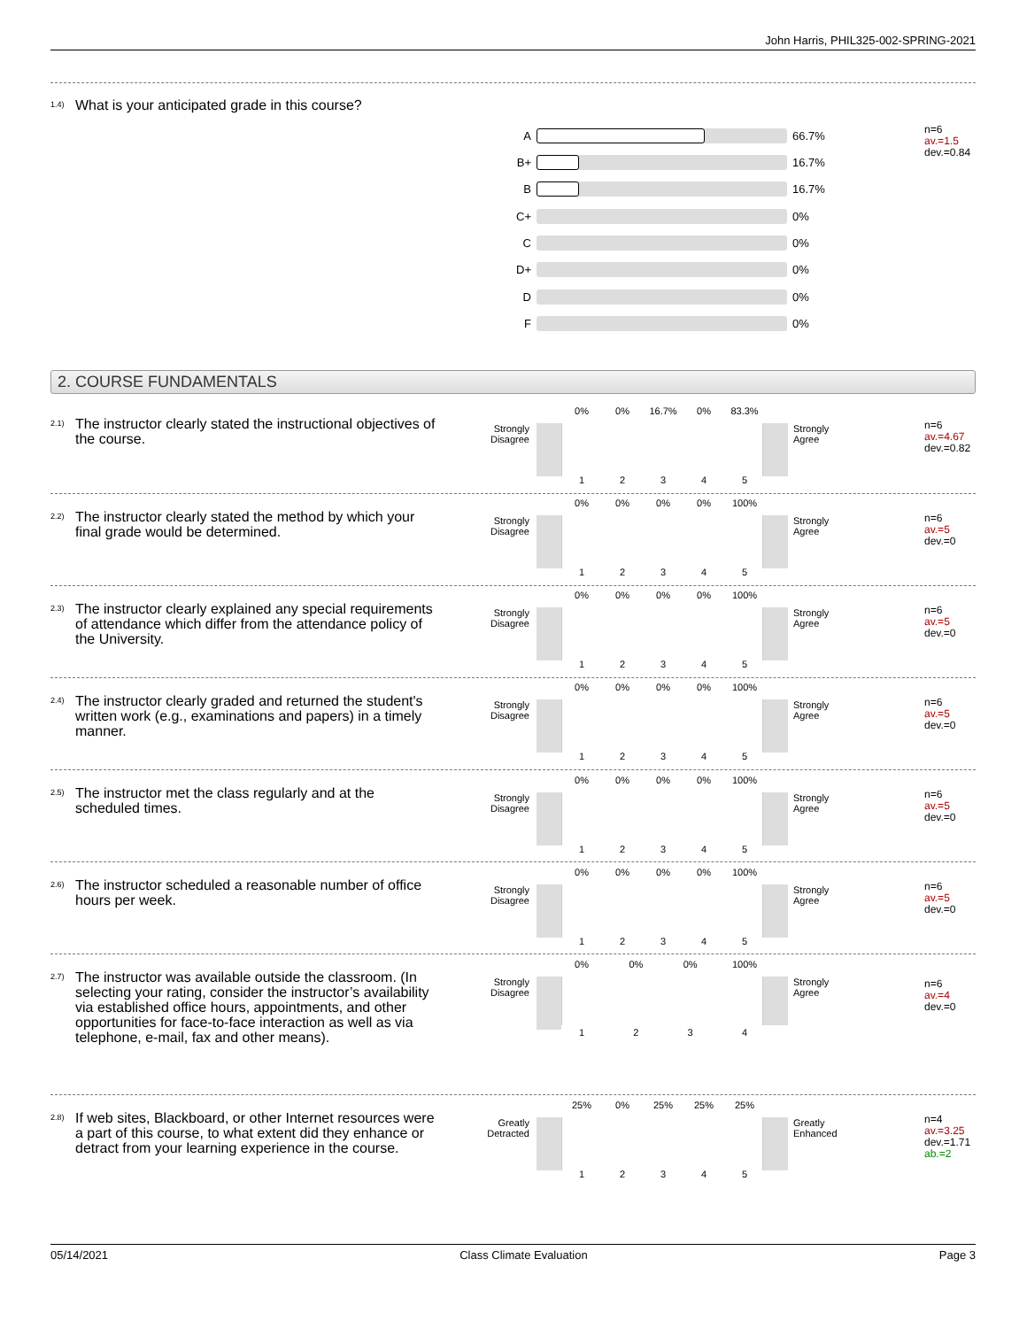John Harris, PHIL325-002-SPRING-2021
<sup>1.4)</sup>What is your anticipated grade in this course?
n=6
av.=1.5
dev.=0.84
A 66.7%
B+ 16.7%
B 16.7%
C+ 0%
C 0%
D+ 0%
D 0%
F 0%
2. COURSE FUNDAMENTALS
<sup>2.1)</sup>The instructor clearly stated the instructional objectives of the course.
n=6
av.=4.67
dev.=0.82
Strongly Disagree
0% 0% 16.7% 0% 83.3%
Strongly
Agree
12345
<sup>2.2)</sup>The instructor clearly stated the method by which your final grade would be determined.
n=6
av.=5
dev.=0
Strongly Disagree
0% 0% 0% 0% 100%
Strongly
Agree
12345
<sup>2.3)</sup>The instructor clearly explained any special requirements of attendance which differ from the attendance policy of the University.
n=6
av.=5
dev.=0
Strongly Disagree
0% 0% 0% 0% 100%
Strongly
Agree
12345
<sup>2.4)</sup>The instructor clearly graded and returned the student's written work (e.g., examinations and papers) in a timely manner.
n=6
av.=5
dev.=0
Strongly Disagree
0% 0% 0% 0% 100%
Strongly
Agree
12345
<sup>2.5)</sup>The instructor met the class regularly and at the scheduled times.
n=6
av.=5
dev.=0
Strongly Disagree
0% 0% 0% 0% 100%
Strongly
Agree
12345
<sup>2.6)</sup>The instructor scheduled a reasonable number of office hours per week.
n=6
av.=5
dev.=0
Strongly Disagree
0% 0% 0% 0% 100%
Strongly
Agree
12345
<sup>2.7)</sup>The instructor was available outside the classroom. (In selecting your rating, consider the instructor’s availability via established office hours, appointments, and other opportunities for face-to-face interaction as well as via telephone, e-mail, fax and other means).
n=6
av.=4
dev.=0
Strongly Disagree
0% 0% 0% 100%
Strongly
Agree
1234
<sup>2.8)</sup>If web sites, Blackboard, or other Internet resources were a part of this course, to what extent did they enhance or detract from your learning experience in the course.
n=4
av.=3.25
dev.=1.71
ab.=2
Greatly Detracted
25% 0% 25% 25% 25%
Greatly
Enhanced
12345
05/14/2021 Class Climate Evaluation Page 3